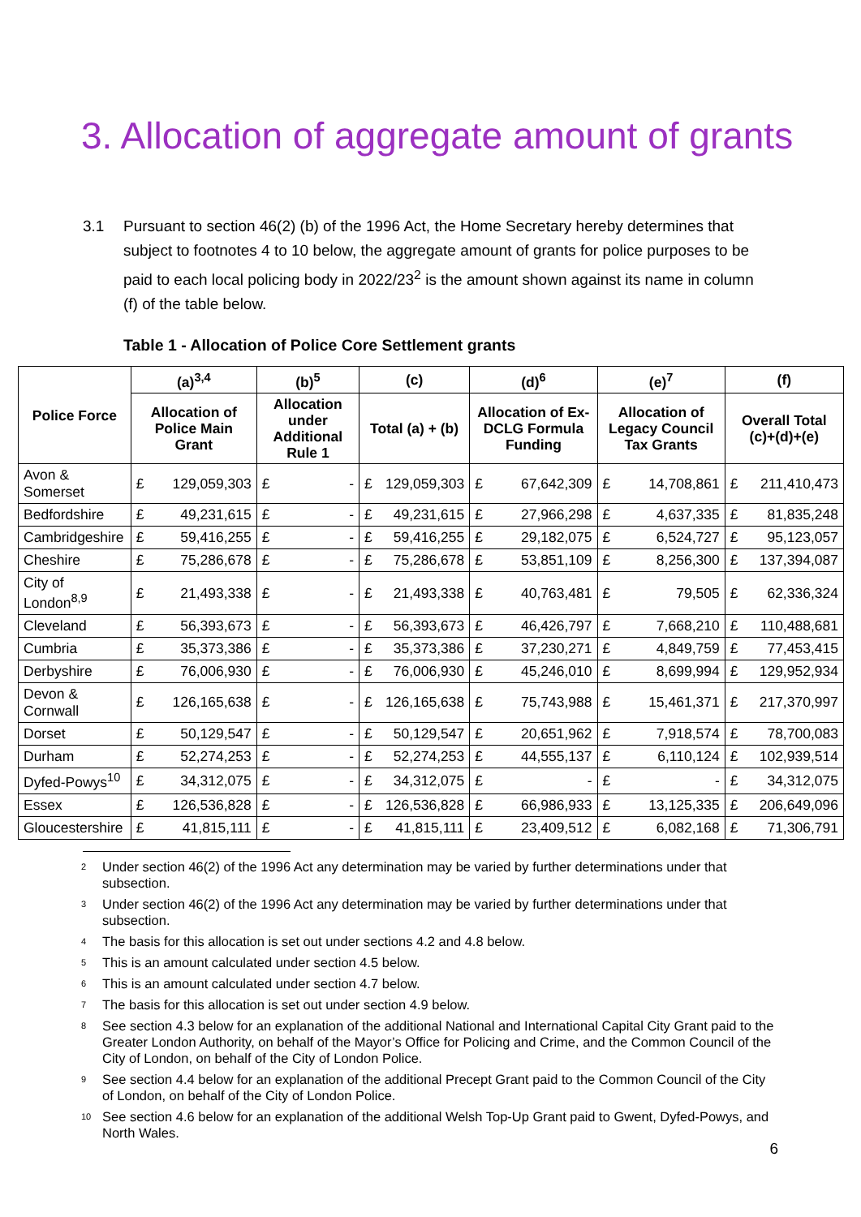3. Allocation of aggregate amount of grants
3.1 Pursuant to section 46(2) (b) of the 1996 Act, the Home Secretary hereby determines that subject to footnotes 4 to 10 below, the aggregate amount of grants for police purposes to be paid to each local policing body in 2022/23<sup>2</sup> is the amount shown against its name in column (f) of the table below.
Table 1 - Allocation of Police Core Settlement grants
| Police Force | (a)<sup>3,4</sup> | | (b)<sup>5</sup> | | (c) | | (d)<sup>6</sup> | | (e)<sup>7</sup> | | (f) | |
| --- | --- | --- | --- | --- | --- | --- | --- | --- | --- | --- | --- | --- |
| | Allocation of Police Main Grant | | Allocation under Additional Rule 1 | | Total (a) + (b) | | Allocation of Ex-DCLG Formula Funding | | Allocation of Legacy Council Tax Grants | | Overall Total (c)+(d)+(e) | |
| Avon & Somerset | £ | 129,059,303 | £ | - | £ | 129,059,303 | £ | 67,642,309 | £ | 14,708,861 | £ | 211,410,473 |
| Bedfordshire | £ | 49,231,615 | £ | - | £ | 49,231,615 | £ | 27,966,298 | £ | 4,637,335 | £ | 81,835,248 |
| Cambridgeshire | £ | 59,416,255 | £ | - | £ | 59,416,255 | £ | 29,182,075 | £ | 6,524,727 | £ | 95,123,057 |
| Cheshire | £ | 75,286,678 | £ | - | £ | 75,286,678 | £ | 53,851,109 | £ | 8,256,300 | £ | 137,394,087 |
| City of London<sup>8,9</sup> | £ | 21,493,338 | £ | - | £ | 21,493,338 | £ | 40,763,481 | £ | 79,505 | £ | 62,336,324 |
| Cleveland | £ | 56,393,673 | £ | - | £ | 56,393,673 | £ | 46,426,797 | £ | 7,668,210 | £ | 110,488,681 |
| Cumbria | £ | 35,373,386 | £ | - | £ | 35,373,386 | £ | 37,230,271 | £ | 4,849,759 | £ | 77,453,415 |
| Derbyshire | £ | 76,006,930 | £ | - | £ | 76,006,930 | £ | 45,246,010 | £ | 8,699,994 | £ | 129,952,934 |
| Devon & Cornwall | £ | 126,165,638 | £ | - | £ | 126,165,638 | £ | 75,743,988 | £ | 15,461,371 | £ | 217,370,997 |
| Dorset | £ | 50,129,547 | £ | - | £ | 50,129,547 | £ | 20,651,962 | £ | 7,918,574 | £ | 78,700,083 |
| Durham | £ | 52,274,253 | £ | - | £ | 52,274,253 | £ | 44,555,137 | £ | 6,110,124 | £ | 102,939,514 |
| Dyfed-Powys<sup>10</sup> | £ | 34,312,075 | £ | - | £ | 34,312,075 | £ | - | £ | - | £ | 34,312,075 |
| Essex | £ | 126,536,828 | £ | - | £ | 126,536,828 | £ | 66,986,933 | £ | 13,125,335 | £ | 206,649,096 |
| Gloucestershire | £ | 41,815,111 | £ | - | £ | 41,815,111 | £ | 23,409,512 | £ | 6,082,168 | £ | 71,306,791 |
<sup>2</sup> Under section 46(2) of the 1996 Act any determination may be varied by further determinations under that subsection.
<sup>3</sup> Under section 46(2) of the 1996 Act any determination may be varied by further determinations under that subsection.
<sup>4</sup> The basis for this allocation is set out under sections 4.2 and 4.8 below.
<sup>5</sup> This is an amount calculated under section 4.5 below.
<sup>6</sup> This is an amount calculated under section 4.7 below.
<sup>7</sup> The basis for this allocation is set out under section 4.9 below.
<sup>8</sup> See section 4.3 below for an explanation of the additional National and International Capital City Grant paid to the Greater London Authority, on behalf of the Mayor’s Office for Policing and Crime, and the Common Council of the City of London, on behalf of the City of London Police.
<sup>9</sup> See section 4.4 below for an explanation of the additional Precept Grant paid to the Common Council of the City of London, on behalf of the City of London Police.
<sup>10</sup> See section 4.6 below for an explanation of the additional Welsh Top-Up Grant paid to Gwent, Dyfed-Powys, and North Wales.
6